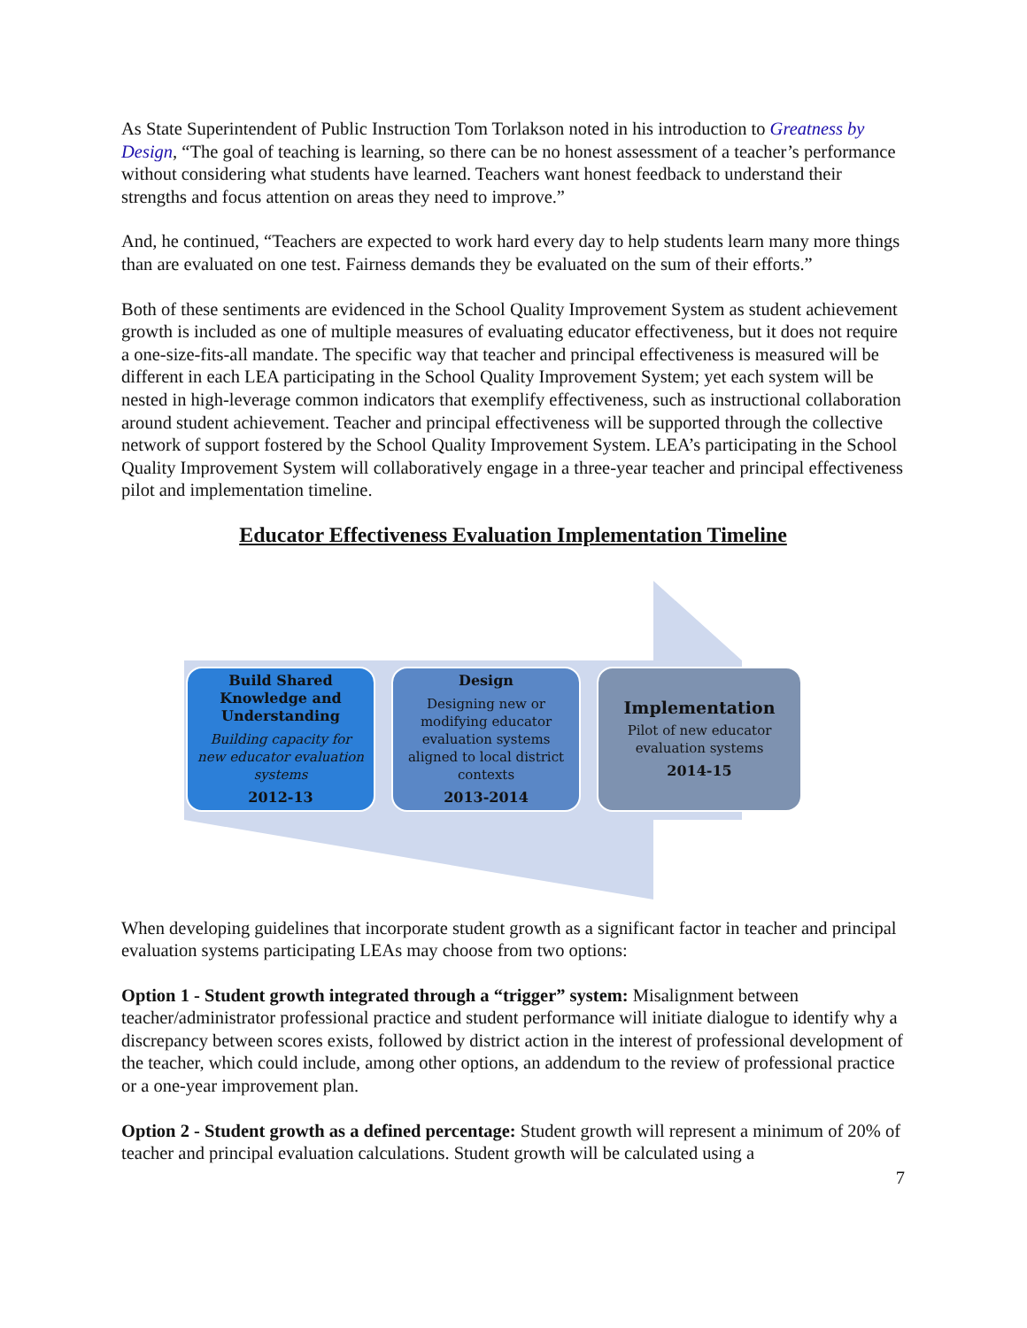As State Superintendent of Public Instruction Tom Torlakson noted in his introduction to Greatness by Design, “The goal of teaching is learning, so there can be no honest assessment of a teacher’s performance without considering what students have learned. Teachers want honest feedback to understand their strengths and focus attention on areas they need to improve.”
And, he continued, “Teachers are expected to work hard every day to help students learn many more things than are evaluated on one test. Fairness demands they be evaluated on the sum of their efforts.”
Both of these sentiments are evidenced in the School Quality Improvement System as student achievement growth is included as one of multiple measures of evaluating educator effectiveness, but it does not require a one-size-fits-all mandate. The specific way that teacher and principal effectiveness is measured will be different in each LEA participating in the School Quality Improvement System; yet each system will be nested in high-leverage common indicators that exemplify effectiveness, such as instructional collaboration around student achievement. Teacher and principal effectiveness will be supported through the collective network of support fostered by the School Quality Improvement System. LEA’s participating in the School Quality Improvement System will collaboratively engage in a three-year teacher and principal effectiveness pilot and implementation timeline.
Educator Effectiveness Evaluation Implementation Timeline
Build Shared Knowledge and Understanding
Building capacity for new educator evaluation systems
2012-13
Design
Designing new or modifying educator evaluation systems aligned to local district contexts
2013-2014
Implementation
Pilot of new educator evaluation systems
2014-15
When developing guidelines that incorporate student growth as a significant factor in teacher and principal evaluation systems participating LEAs may choose from two options:
Option 1 - Student growth integrated through a “trigger” system: Misalignment between teacher/administrator professional practice and student performance will initiate dialogue to identify why a discrepancy between scores exists, followed by district action in the interest of professional development of the teacher, which could include, among other options, an addendum to the review of professional practice or a one-year improvement plan.
Option 2 - Student growth as a defined percentage: Student growth will represent a minimum of 20% of teacher and principal evaluation calculations. Student growth will be calculated using a
7